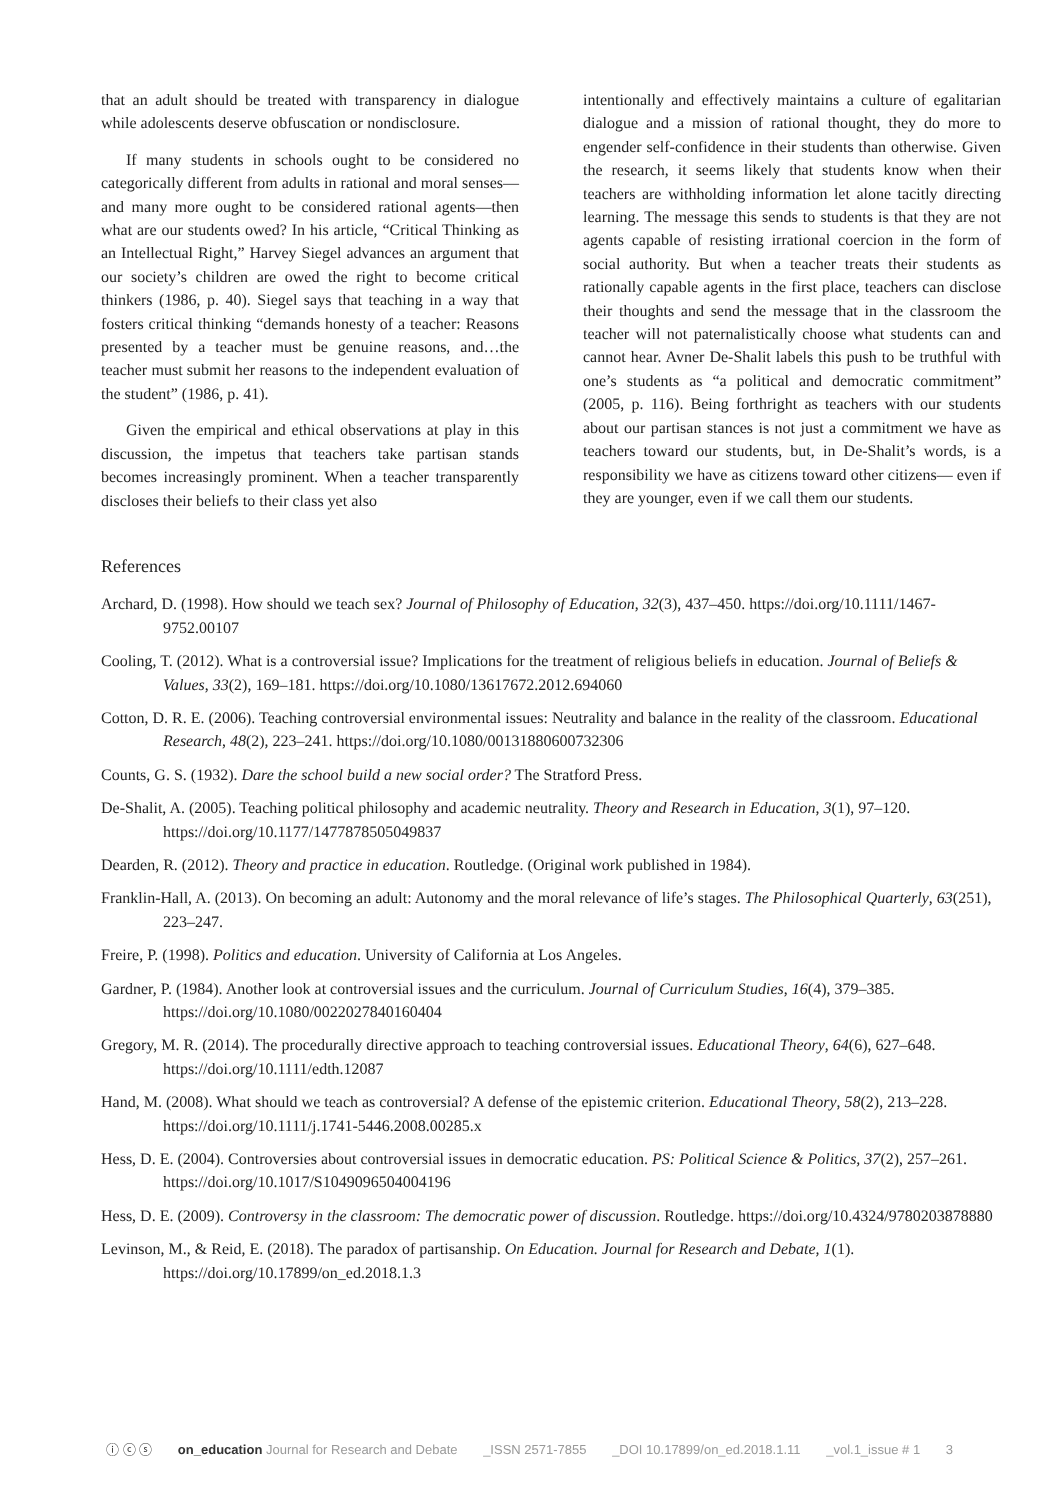that an adult should be treated with transparency in dialogue while adolescents deserve obfuscation or nondisclosure.
If many students in schools ought to be considered no categorically different from adults in rational and moral senses—and many more ought to be considered rational agents—then what are our students owed? In his article, “Critical Thinking as an Intellectual Right,” Harvey Siegel advances an argument that our society’s children are owed the right to become critical thinkers (1986, p. 40). Siegel says that teaching in a way that fosters critical thinking “demands honesty of a teacher: Reasons presented by a teacher must be genuine reasons, and…the teacher must submit her reasons to the independent evaluation of the student” (1986, p. 41).
Given the empirical and ethical observations at play in this discussion, the impetus that teachers take partisan stands becomes increasingly prominent. When a teacher transparently discloses their beliefs to their class yet also
intentionally and effectively maintains a culture of egalitarian dialogue and a mission of rational thought, they do more to engender self-confidence in their students than otherwise. Given the research, it seems likely that students know when their teachers are withholding information let alone tacitly directing learning. The message this sends to students is that they are not agents capable of resisting irrational coercion in the form of social authority. But when a teacher treats their students as rationally capable agents in the first place, teachers can disclose their thoughts and send the message that in the classroom the teacher will not paternalistically choose what students can and cannot hear. Avner De-Shalit labels this push to be truthful with one’s students as “a political and democratic commitment” (2005, p. 116). Being forthright as teachers with our students about our partisan stances is not just a commitment we have as teachers toward our students, but, in De-Shalit’s words, is a responsibility we have as citizens toward other citizens— even if they are younger, even if we call them our students.
References
Archard, D. (1998). How should we teach sex? Journal of Philosophy of Education, 32(3), 437–450. https://doi.org/10.1111/1467-9752.00107
Cooling, T. (2012). What is a controversial issue? Implications for the treatment of religious beliefs in education. Journal of Beliefs & Values, 33(2), 169–181. https://doi.org/10.1080/13617672.2012.694060
Cotton, D. R. E. (2006). Teaching controversial environmental issues: Neutrality and balance in the reality of the classroom. Educational Research, 48(2), 223–241. https://doi.org/10.1080/00131880600732306
Counts, G. S. (1932). Dare the school build a new social order? The Stratford Press.
De-Shalit, A. (2005). Teaching political philosophy and academic neutrality. Theory and Research in Education, 3(1), 97–120. https://doi.org/10.1177/1477878505049837
Dearden, R. (2012). Theory and practice in education. Routledge. (Original work published in 1984).
Franklin-Hall, A. (2013). On becoming an adult: Autonomy and the moral relevance of life’s stages. The Philosophical Quarterly, 63(251), 223–247.
Freire, P. (1998). Politics and education. University of California at Los Angeles.
Gardner, P. (1984). Another look at controversial issues and the curriculum. Journal of Curriculum Studies, 16(4), 379–385. https://doi.org/10.1080/0022027840160404
Gregory, M. R. (2014). The procedurally directive approach to teaching controversial issues. Educational Theory, 64(6), 627–648. https://doi.org/10.1111/edth.12087
Hand, M. (2008). What should we teach as controversial? A defense of the epistemic criterion. Educational Theory, 58(2), 213–228. https://doi.org/10.1111/j.1741-5446.2008.00285.x
Hess, D. E. (2004). Controversies about controversial issues in democratic education. PS: Political Science & Politics, 37(2), 257–261. https://doi.org/10.1017/S1049096504004196
Hess, D. E. (2009). Controversy in the classroom: The democratic power of discussion. Routledge. https://doi.org/10.4324/9780203878880
Levinson, M., & Reid, E. (2018). The paradox of partisanship. On Education. Journal for Research and Debate, 1(1). https://doi.org/10.17899/on_ed.2018.1.3
ⓘ ⓒ ⓢ on_education Journal for Research and Debate _ISSN 2571-7855 _DOI 10.17899/on_ed.2018.1.11 _vol.1_issue # 1 3